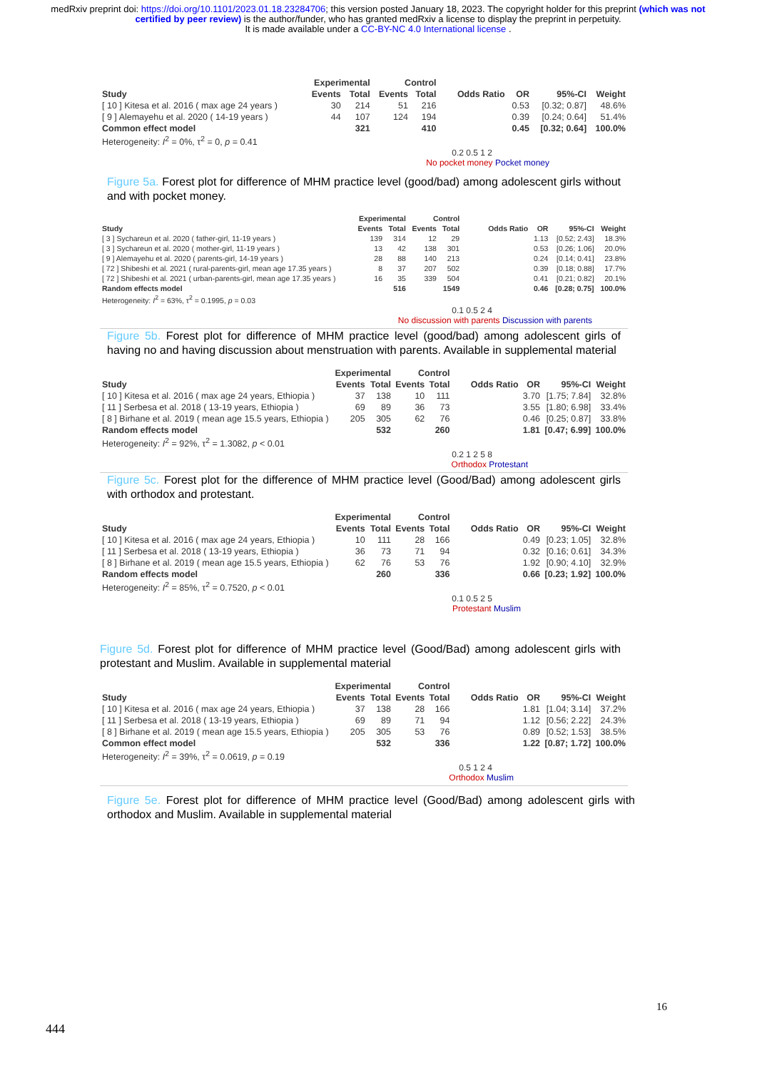medRxiv preprint doi: https://doi.org/10.1101/2023.01.18.23284706; this version posted January 18, 2023. The copyright holder for this preprint (which was not certified by peer review) is the author/funder, who has granted medRxiv a license to display the preprint in perpetuity.
It is made available under a CC-BY-NC 4.0 International license .
| | Experimental | | Control | | | | | |
| --- | --- | --- | --- | --- | --- | --- | --- | --- |
| Study | Events | Total | Events | Total | Odds Ratio | OR | 95%-CI | Weight |
| [ 10 ] Kitesa et al. 2016 ( max age 24 years ) | 30 | 214 | 51 | 216 | | 0.53 | [0.32; 0.87] | 48.6% |
| [ 9 ] Alemayehu et al. 2020 ( 14-19 years ) | 44 | 107 | 124 | 194 | | 0.39 | [0.24; 0.64] | 51.4% |
| Common effect model | | 321 | | 410 | | 0.45 | [0.32; 0.64] | 100.0% |
| Heterogeneity: I<sup>2</sup> = 0%, τ<sup>2</sup> = 0, p = 0.41 | | | | | | | | |
0.2 0.5 1 2
No pocket money Pocket money
Figure 5a. Forest plot for difference of MHM practice level (good/bad) among adolescent girls without and with pocket money.
| | Experimental | | Control | | | | | |
| --- | --- | --- | --- | --- | --- | --- | --- | --- |
| Study | Events | Total | Events | Total | Odds Ratio | OR | 95%-CI | Weight |
| [ 3 ] Sychareun et al. 2020 ( father-girl, 11-19 years ) | 139 | 314 | 12 | 29 | | 1.13 | [0.52; 2.43] | 18.3% |
| [ 3 ] Sychareun et al. 2020 ( mother-girl, 11-19 years ) | 13 | 42 | 138 | 301 | | 0.53 | [0.26; 1.06] | 20.0% |
| [ 9 ] Alemayehu et al. 2020 ( parents-girl, 14-19 years ) | 28 | 88 | 140 | 213 | | 0.24 | [0.14; 0.41] | 23.8% |
| [ 72 ] Shibeshi et al. 2021 ( rural-parents-girl, mean age 17.35 years ) | 8 | 37 | 207 | 502 | | 0.39 | [0.18; 0.88] | 17.7% |
| [ 72 ] Shibeshi et al. 2021 ( urban-parents-girl, mean age 17.35 years ) | 16 | 35 | 339 | 504 | | 0.41 | [0.21; 0.82] | 20.1% |
| Random effects model | | 516 | | 1549 | | 0.46 | [0.28; 0.75] | 100.0% |
| Heterogeneity: I<sup>2</sup> = 63%, τ<sup>2</sup> = 0.1995, p = 0.03 | | | | | | | | |
0.1 0.5 2 4
No discussion with parents Discussion with parents
Figure 5b. Forest plot for difference of MHM practice level (good/bad) among adolescent girls of having no and having discussion about menstruation with parents. Available in supplemental material
| | Experimental | | Control | | | | | |
| --- | --- | --- | --- | --- | --- | --- | --- | --- |
| Study | Events | Total | Events | Total | Odds Ratio | OR | 95%-CI | Weight |
| [ 10 ] Kitesa et al. 2016 ( max age 24 years, Ethiopia ) | 37 | 138 | 10 | 111 | | 3.70 | [1.75; 7.84] | 32.8% |
| [ 11 ] Serbesa et al. 2018 ( 13-19 years, Ethiopia ) | 69 | 89 | 36 | 73 | | 3.55 | [1.80; 6.98] | 33.4% |
| [ 8 ] Birhane et al. 2019 ( mean age 15.5 years, Ethiopia ) | 205 | 305 | 62 | 76 | | 0.46 | [0.25; 0.87] | 33.8% |
| Random effects model | | 532 | | 260 | | 1.81 | [0.47; 6.99] | 100.0% |
| Heterogeneity: I<sup>2</sup> = 92%, τ<sup>2</sup> = 1.3082, p < 0.01 | | | | | | | | |
0.2 1 2 5 8
Orthodox Protestant
Figure 5c. Forest plot for the difference of MHM practice level (Good/Bad) among adolescent girls with orthodox and protestant.
| | Experimental | | Control | | | | | |
| --- | --- | --- | --- | --- | --- | --- | --- | --- |
| Study | Events | Total | Events | Total | Odds Ratio | OR | 95%-CI | Weight |
| [ 10 ] Kitesa et al. 2016 ( max age 24 years, Ethiopia ) | 10 | 111 | 28 | 166 | | 0.49 | [0.23; 1.05] | 32.8% |
| [ 11 ] Serbesa et al. 2018 ( 13-19 years, Ethiopia ) | 36 | 73 | 71 | 94 | | 0.32 | [0.16; 0.61] | 34.3% |
| [ 8 ] Birhane et al. 2019 ( mean age 15.5 years, Ethiopia ) | 62 | 76 | 53 | 76 | | 1.92 | [0.90; 4.10] | 32.9% |
| Random effects model | | 260 | | 336 | | 0.66 | [0.23; 1.92] | 100.0% |
| Heterogeneity: I<sup>2</sup> = 85%, τ<sup>2</sup> = 0.7520, p < 0.01 | | | | | | | | |
0.1 0.5 2 5
Protestant Muslim
Figure 5d. Forest plot for difference of MHM practice level (Good/Bad) among adolescent girls with protestant and Muslim. Available in supplemental material
| | Experimental | | Control | | | | | |
| --- | --- | --- | --- | --- | --- | --- | --- | --- |
| Study | Events | Total | Events | Total | Odds Ratio | OR | 95%-CI | Weight |
| [ 10 ] Kitesa et al. 2016 ( max age 24 years, Ethiopia ) | 37 | 138 | 28 | 166 | | 1.81 | [1.04; 3.14] | 37.2% |
| [ 11 ] Serbesa et al. 2018 ( 13-19 years, Ethiopia ) | 69 | 89 | 71 | 94 | | 1.12 | [0.56; 2.22] | 24.3% |
| [ 8 ] Birhane et al. 2019 ( mean age 15.5 years, Ethiopia ) | 205 | 305 | 53 | 76 | | 0.89 | [0.52; 1.53] | 38.5% |
| Common effect model | | 532 | | 336 | | 1.22 | [0.87; 1.72] | 100.0% |
| Heterogeneity: I<sup>2</sup> = 39%, τ<sup>2</sup> = 0.0619, p = 0.19 | | | | | | | | |
0.5 1 2 4
Orthodox Muslim
Figure 5e. Forest plot for difference of MHM practice level (Good/Bad) among adolescent girls with orthodox and Muslim. Available in supplemental material
16
444